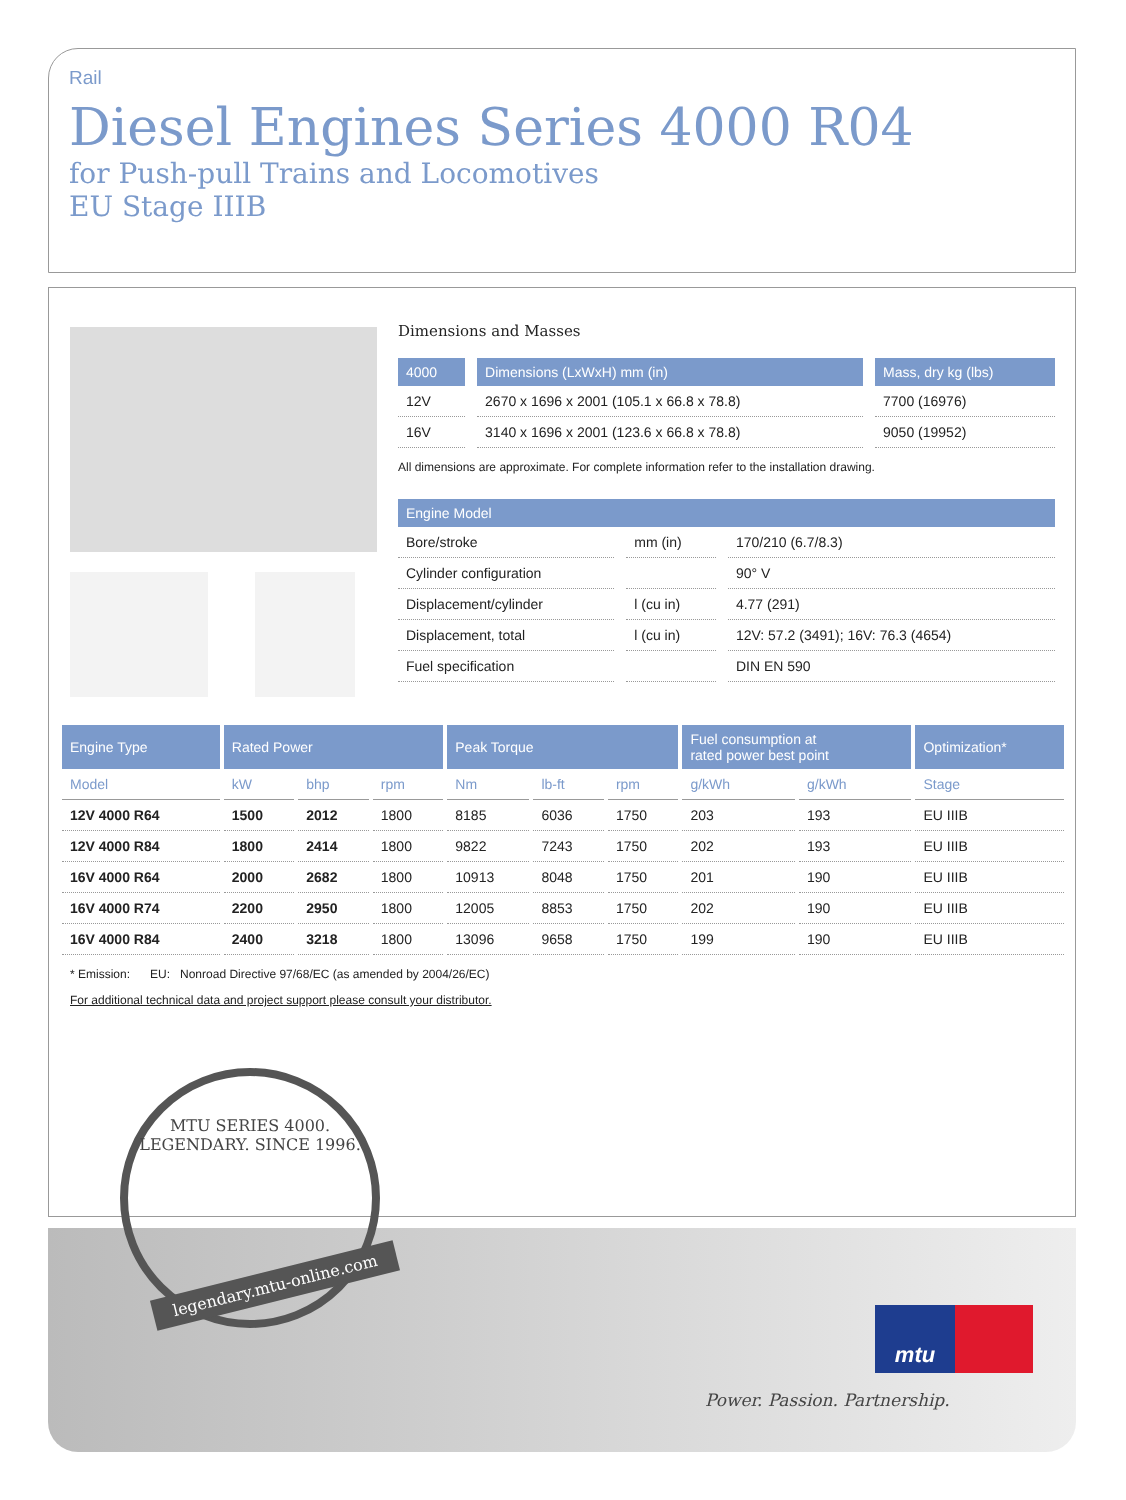Rail
Diesel Engines Series 4000 R04
for Push-pull Trains and Locomotives
EU Stage IIIB
Dimensions and Masses
| 4000 | Dimensions (LxWxH) mm (in) | Mass, dry kg (lbs) |
| --- | --- | --- |
| 12V | 2670 x 1696 x 2001 (105.1 x 66.8 x 78.8) | 7700 (16976) |
| 16V | 3140 x 1696 x 2001 (123.6 x 66.8 x 78.8) | 9050 (19952) |
All dimensions are approximate. For complete information refer to the installation drawing.
| Engine Model | | |
| --- | --- | --- |
| Bore/stroke | mm (in) | 170/210 (6.7/8.3) |
| Cylinder configuration | | 90° V |
| Displacement/cylinder | l (cu in) | 4.77 (291) |
| Displacement, total | l (cu in) | 12V: 57.2 (3491); 16V: 76.3 (4654) |
| Fuel specification | | DIN EN 590 |
| Engine Type | Rated Power | | | Peak Torque | | | Fuel consumption at rated power best point | | Optimization* |
| --- | --- | --- | --- | --- | --- | --- | --- | --- | --- |
| Model | kW | bhp | rpm | Nm | lb-ft | rpm | g/kWh | g/kWh | Stage |
| 12V 4000 R64 | 1500 | 2012 | 1800 | 8185 | 6036 | 1750 | 203 | 193 | EU IIIB |
| 12V 4000 R84 | 1800 | 2414 | 1800 | 9822 | 7243 | 1750 | 202 | 193 | EU IIIB |
| 16V 4000 R64 | 2000 | 2682 | 1800 | 10913 | 8048 | 1750 | 201 | 190 | EU IIIB |
| 16V 4000 R74 | 2200 | 2950 | 1800 | 12005 | 8853 | 1750 | 202 | 190 | EU IIIB |
| 16V 4000 R84 | 2400 | 3218 | 1800 | 13096 | 9658 | 1750 | 199 | 190 | EU IIIB |
* Emission: EU: Nonroad Directive 97/68/EC (as amended by 2004/26/EC)
For additional technical data and project support please consult your distributor.
MTU SERIES 4000. LEGENDARY. SINCE 1996.
legendary.mtu-online.com
mtu
Power. Passion. Partnership.